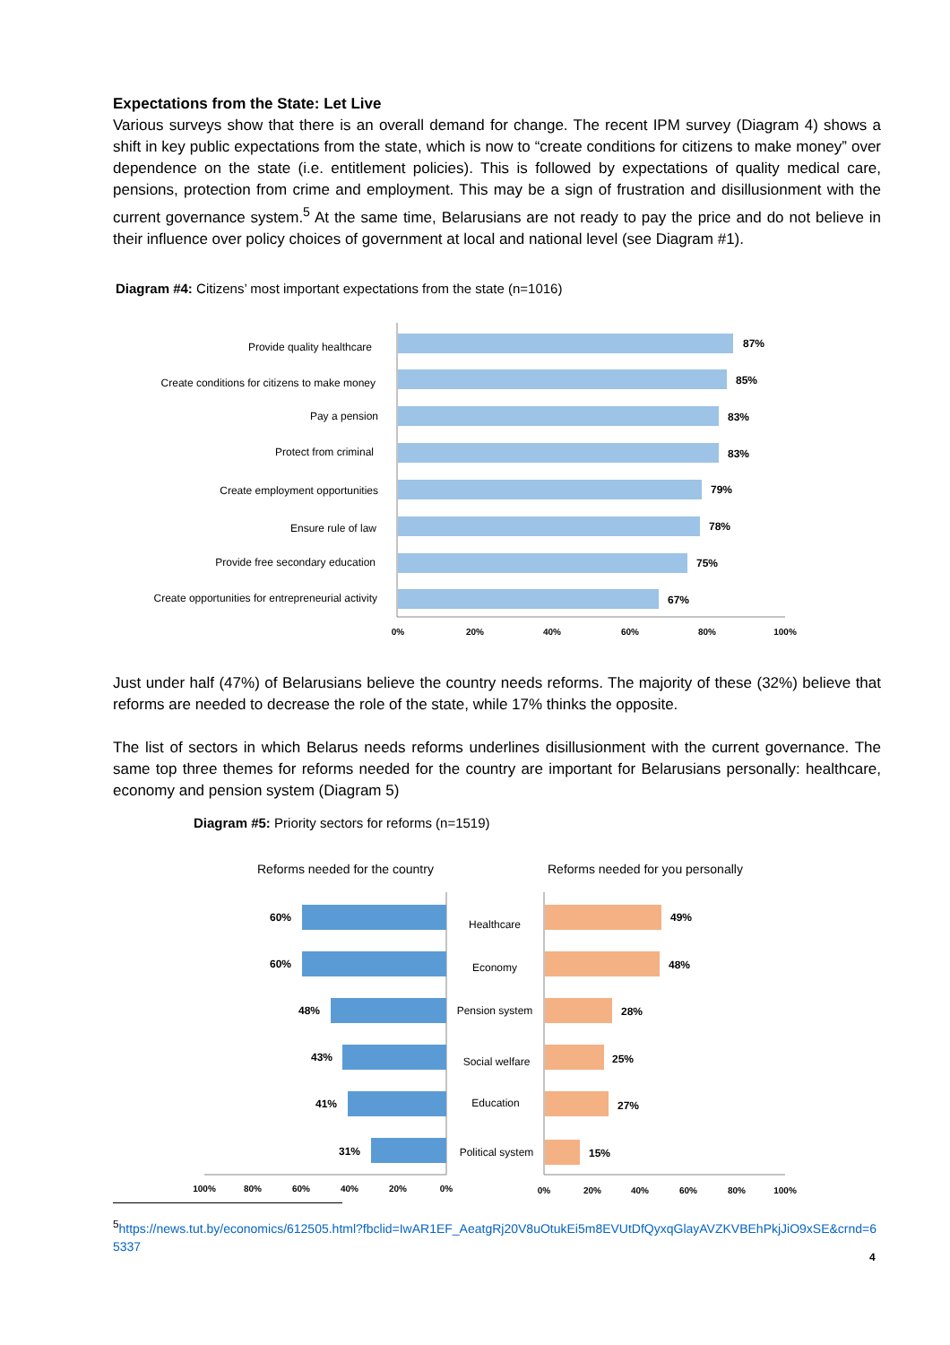Expectations from the State: Let Live
Various surveys show that there is an overall demand for change. The recent IPM survey (Diagram 4) shows a shift in key public expectations from the state, which is now to “create conditions for citizens to make money” over dependence on the state (i.e. entitlement policies). This is followed by expectations of quality medical care, pensions, protection from crime and employment. This may be a sign of frustration and disillusionment with the current governance system.<sup>5</sup> At the same time, Belarusians are not ready to pay the price and do not believe in their influence over policy choices of government at local and national level (see Diagram #1).
Diagram #4: Citizens’ most important expectations from the state (n=1016)
Provide quality healthcare
Create conditions for citizens to make money
Pay a pension
Protect from criminal
Create employment opportunities
Ensure rule of law
Provide free secondary education
Create opportunities for entrepreneurial activity
87%
85%
83%
83%
79%
78%
75%
67%
0%
20%
40%
60%
80%
100%
Just under half (47%) of Belarusians believe the country needs reforms. The majority of these (32%) believe that reforms are needed to decrease the role of the state, while 17% thinks the opposite.
The list of sectors in which Belarus needs reforms underlines disillusionment with the current governance. The same top three themes for reforms needed for the country are important for Belarusians personally: healthcare, economy and pension system (Diagram 5)
Diagram #5: Priority sectors for reforms (n=1519)
Reforms needed for the country
Reforms needed for you personally
60%
60%
48%
43%
41%
31%
49%
48%
28%
25%
27%
15%
Healthcare
Economy
Pension system
Social welfare
Education
Political system
100%
80%
60%
40%
20%
0%
0%
20%
40%
60%
80%
100%
<sup>5</sup> https://news.tut.by/economics/612505.html?fbclid=IwAR1EF_AeatgRj20V8uOtukEi5m8EVUtDfQyxqGlayAVZKVBEhPkjJiO9xSE&crnd=65337
4